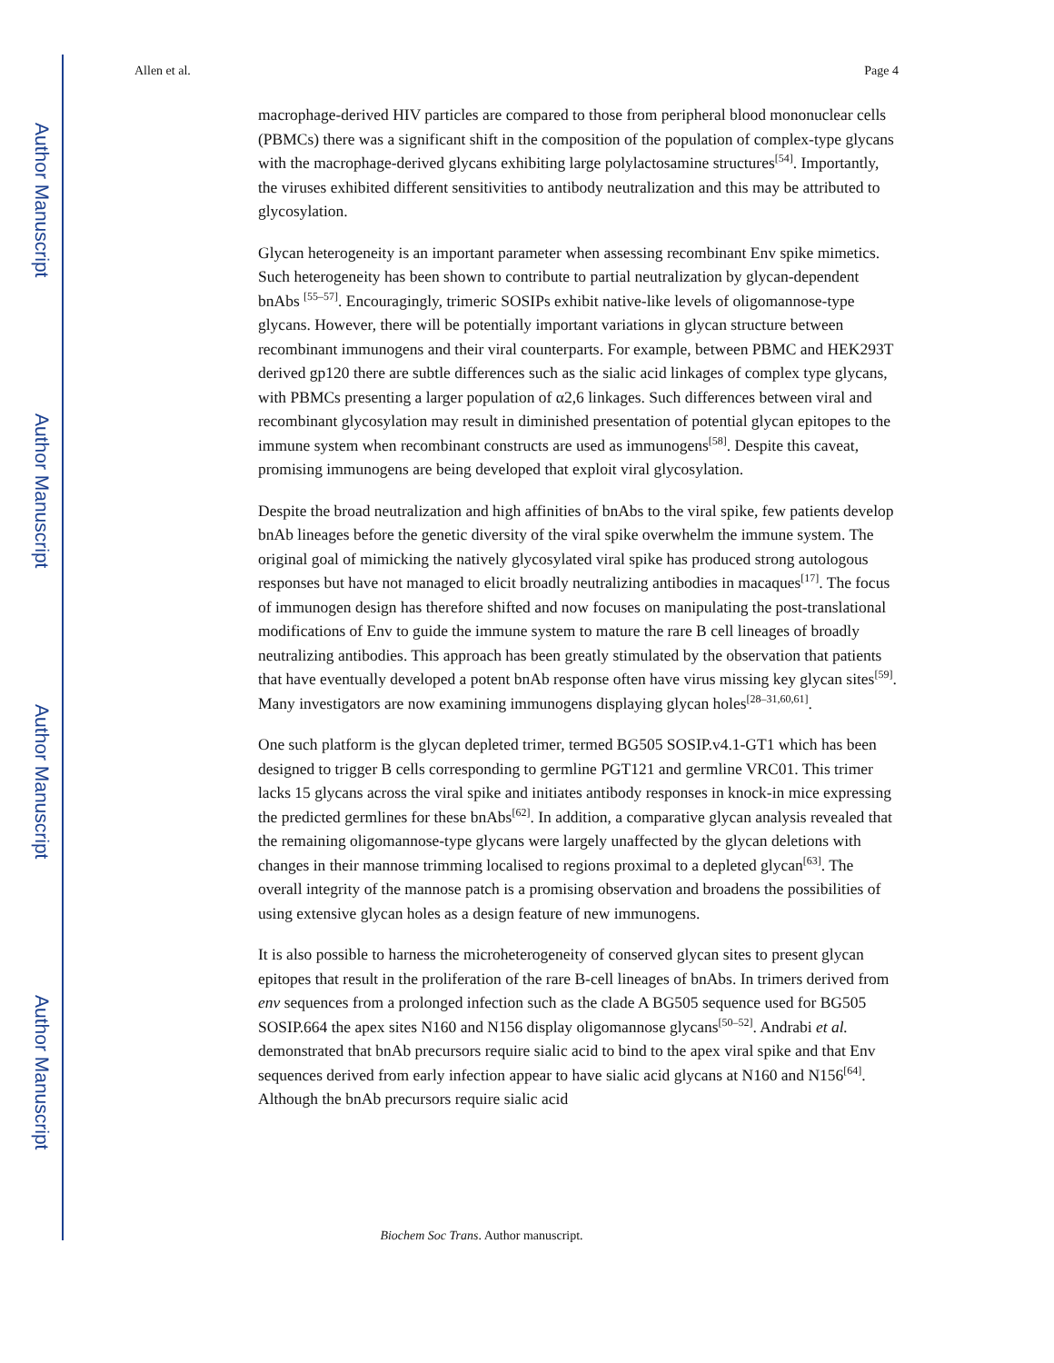Author Manuscript
Author Manuscript
Author Manuscript
Author Manuscript
Allen et al. Page 4
macrophage-derived HIV particles are compared to those from peripheral blood mononuclear cells (PBMCs) there was a significant shift in the composition of the population of complex-type glycans with the macrophage-derived glycans exhibiting large polylactosamine structures<sup>[54]</sup>. Importantly, the viruses exhibited different sensitivities to antibody neutralization and this may be attributed to glycosylation.
Glycan heterogeneity is an important parameter when assessing recombinant Env spike mimetics. Such heterogeneity has been shown to contribute to partial neutralization by glycan-dependent bnAbs <sup>[55–57]</sup>. Encouragingly, trimeric SOSIPs exhibit native-like levels of oligomannose-type glycans. However, there will be potentially important variations in glycan structure between recombinant immunogens and their viral counterparts. For example, between PBMC and HEK293T derived gp120 there are subtle differences such as the sialic acid linkages of complex type glycans, with PBMCs presenting a larger population of α2,6 linkages. Such differences between viral and recombinant glycosylation may result in diminished presentation of potential glycan epitopes to the immune system when recombinant constructs are used as immunogens<sup>[58]</sup>. Despite this caveat, promising immunogens are being developed that exploit viral glycosylation.
Despite the broad neutralization and high affinities of bnAbs to the viral spike, few patients develop bnAb lineages before the genetic diversity of the viral spike overwhelm the immune system. The original goal of mimicking the natively glycosylated viral spike has produced strong autologous responses but have not managed to elicit broadly neutralizing antibodies in macaques<sup>[17]</sup>. The focus of immunogen design has therefore shifted and now focuses on manipulating the post-translational modifications of Env to guide the immune system to mature the rare B cell lineages of broadly neutralizing antibodies. This approach has been greatly stimulated by the observation that patients that have eventually developed a potent bnAb response often have virus missing key glycan sites<sup>[59]</sup>. Many investigators are now examining immunogens displaying glycan holes<sup>[28–31,60,61]</sup>.
One such platform is the glycan depleted trimer, termed BG505 SOSIP.v4.1-GT1 which has been designed to trigger B cells corresponding to germline PGT121 and germline VRC01. This trimer lacks 15 glycans across the viral spike and initiates antibody responses in knock-in mice expressing the predicted germlines for these bnAbs<sup>[62]</sup>. In addition, a comparative glycan analysis revealed that the remaining oligomannose-type glycans were largely unaffected by the glycan deletions with changes in their mannose trimming localised to regions proximal to a depleted glycan<sup>[63]</sup>. The overall integrity of the mannose patch is a promising observation and broadens the possibilities of using extensive glycan holes as a design feature of new immunogens.
It is also possible to harness the microheterogeneity of conserved glycan sites to present glycan epitopes that result in the proliferation of the rare B-cell lineages of bnAbs. In trimers derived from env sequences from a prolonged infection such as the clade A BG505 sequence used for BG505 SOSIP.664 the apex sites N160 and N156 display oligomannose glycans<sup>[50–52]</sup>. Andrabi et al. demonstrated that bnAb precursors require sialic acid to bind to the apex viral spike and that Env sequences derived from early infection appear to have sialic acid glycans at N160 and N156<sup>[64]</sup>. Although the bnAb precursors require sialic acid
Biochem Soc Trans. Author manuscript.